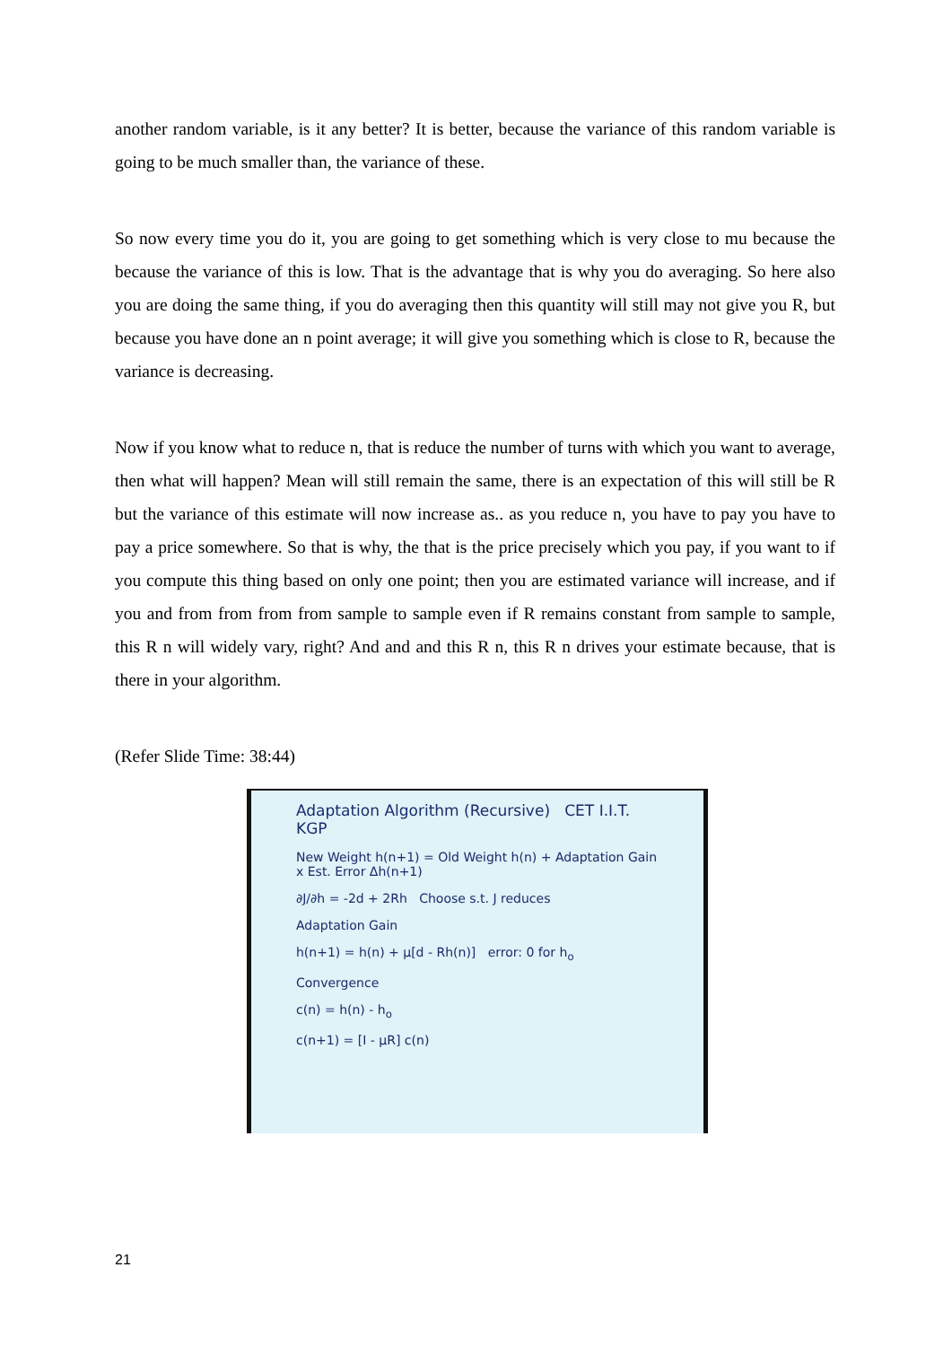another random variable, is it any better? It is better, because the variance of this random variable is going to be much smaller than, the variance of these.
So now every time you do it, you are going to get something which is very close to mu because the because the variance of this is low. That is the advantage that is why you do averaging. So here also you are doing the same thing, if you do averaging then this quantity will still may not give you R, but because you have done an n point average; it will give you something which is close to R, because the variance is decreasing.
Now if you know what to reduce n, that is reduce the number of turns with which you want to average, then what will happen? Mean will still remain the same, there is an expectation of this will still be R but the variance of this estimate will now increase as.. as you reduce n, you have to pay you have to pay a price somewhere. So that is why, the that is the price precisely which you pay, if you want to if you compute this thing based on only one point; then you are estimated variance will increase, and if you and from from from from sample to sample even if R remains constant from sample to sample, this R n will widely vary, right? And and and this R n, this R n drives your estimate because, that is there in your algorithm.
(Refer Slide Time: 38:44)
Adaptation Algorithm (Recursive) CET I.I.T. KGP
New Weight h(n+1) = Old Weight h(n) + Adaptation Gain x Est. Error Δh(n+1)
∂J/∂h = -2d + 2Rh Choose s.t. J reduces
Adaptation Gain
h(n+1) = h(n) + μ[d - Rh(n)] error: 0 for h<sub>o</sub>
Convergence
c(n) = h(n) - h<sub>o</sub>
c(n+1) = [I - μR] c(n)
21